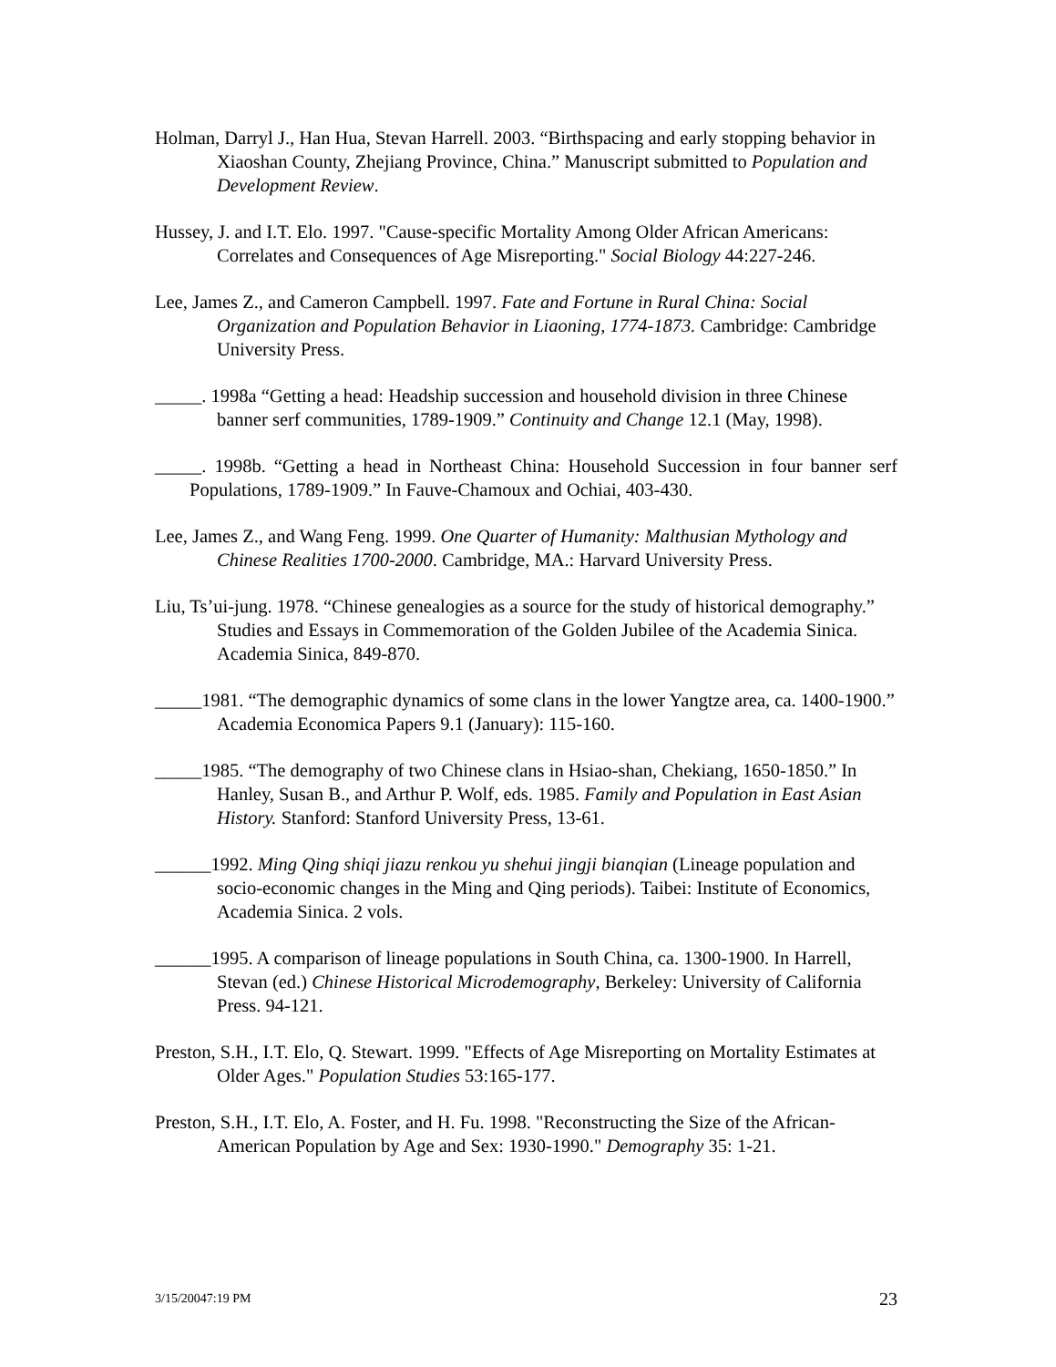Holman, Darryl J., Han Hua, Stevan Harrell. 2003. “Birthspacing and early stopping behavior in Xiaoshan County, Zhejiang Province, China.” Manuscript submitted to Population and Development Review.
Hussey, J. and I.T. Elo. 1997. "Cause-specific Mortality Among Older African Americans: Correlates and Consequences of Age Misreporting." Social Biology 44:227-246.
Lee, James Z., and Cameron Campbell. 1997. Fate and Fortune in Rural China: Social Organization and Population Behavior in Liaoning, 1774-1873. Cambridge: Cambridge University Press.
_____. 1998a “Getting a head: Headship succession and household division in three Chinese banner serf communities, 1789-1909.” Continuity and Change 12.1 (May, 1998).
_____. 1998b. “Getting a head in Northeast China: Household Succession in four banner serf Populations, 1789-1909.” In Fauve-Chamoux and Ochiai, 403-430.
Lee, James Z., and Wang Feng. 1999. One Quarter of Humanity: Malthusian Mythology and Chinese Realities 1700-2000. Cambridge, MA.: Harvard University Press.
Liu, Ts’ui-jung. 1978. “Chinese genealogies as a source for the study of historical demography.” Studies and Essays in Commemoration of the Golden Jubilee of the Academia Sinica. Academia Sinica, 849-870.
_____1981. “The demographic dynamics of some clans in the lower Yangtze area, ca. 1400-1900.” Academia Economica Papers 9.1 (January): 115-160.
_____1985. “The demography of two Chinese clans in Hsiao-shan, Chekiang, 1650-1850.” In Hanley, Susan B., and Arthur P. Wolf, eds. 1985. Family and Population in East Asian History. Stanford: Stanford University Press, 13-61.
______1992. Ming Qing shiqi jiazu renkou yu shehui jingji bianqian (Lineage population and socio-economic changes in the Ming and Qing periods). Taibei: Institute of Economics, Academia Sinica. 2 vols.
______1995. A comparison of lineage populations in South China, ca. 1300-1900. In Harrell, Stevan (ed.) Chinese Historical Microdemography, Berkeley: University of California Press. 94-121.
Preston, S.H., I.T. Elo, Q. Stewart. 1999. "Effects of Age Misreporting on Mortality Estimates at Older Ages." Population Studies 53:165-177.
Preston, S.H., I.T. Elo, A. Foster, and H. Fu. 1998. "Reconstructing the Size of the African-American Population by Age and Sex: 1930-1990." Demography 35: 1-21.
3/15/20047:19 PM 23